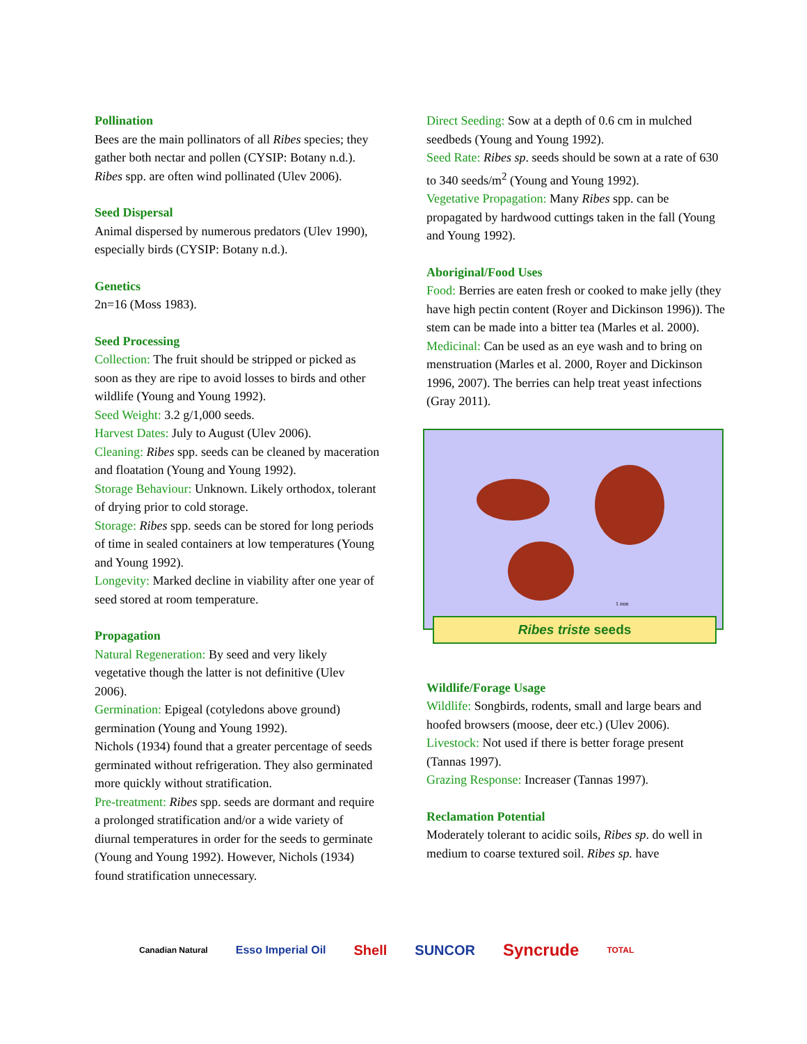Pollination
Bees are the main pollinators of all Ribes species; they gather both nectar and pollen (CYSIP: Botany n.d.). Ribes spp. are often wind pollinated (Ulev 2006).
Seed Dispersal
Animal dispersed by numerous predators (Ulev 1990), especially birds (CYSIP: Botany n.d.).
Genetics
2n=16 (Moss 1983).
Seed Processing
Collection: The fruit should be stripped or picked as soon as they are ripe to avoid losses to birds and other wildlife (Young and Young 1992).
Seed Weight: 3.2 g/1,000 seeds.
Harvest Dates: July to August (Ulev 2006).
Cleaning: Ribes spp. seeds can be cleaned by maceration and floatation (Young and Young 1992).
Storage Behaviour: Unknown. Likely orthodox, tolerant of drying prior to cold storage.
Storage: Ribes spp. seeds can be stored for long periods of time in sealed containers at low temperatures (Young and Young 1992).
Longevity: Marked decline in viability after one year of seed stored at room temperature.
Propagation
Natural Regeneration: By seed and very likely vegetative though the latter is not definitive (Ulev 2006).
Germination: Epigeal (cotyledons above ground) germination (Young and Young 1992).
Nichols (1934) found that a greater percentage of seeds germinated without refrigeration. They also germinated more quickly without stratification.
Pre-treatment: Ribes spp. seeds are dormant and require a prolonged stratification and/or a wide variety of diurnal temperatures in order for the seeds to germinate (Young and Young 1992). However, Nichols (1934) found stratification unnecessary.
Direct Seeding: Sow at a depth of 0.6 cm in mulched seedbeds (Young and Young 1992).
Seed Rate: Ribes sp. seeds should be sown at a rate of 630 to 340 seeds/m<sup>2</sup> (Young and Young 1992).
Vegetative Propagation: Many Ribes spp. can be propagated by hardwood cuttings taken in the fall (Young and Young 1992).
Aboriginal/Food Uses
Food: Berries are eaten fresh or cooked to make jelly (they have high pectin content (Royer and Dickinson 1996)). The stem can be made into a bitter tea (Marles et al. 2000).
Medicinal: Can be used as an eye wash and to bring on menstruation (Marles et al. 2000, Royer and Dickinson 1996, 2007). The berries can help treat yeast infections (Gray 2011).
1 mm
Ribes triste seeds
Wildlife/Forage Usage
Wildlife: Songbirds, rodents, small and large bears and hoofed browsers (moose, deer etc.) (Ulev 2006).
Livestock: Not used if there is better forage present (Tannas 1997).
Grazing Response: Increaser (Tannas 1997).
Reclamation Potential
Moderately tolerant to acidic soils, Ribes sp. do well in medium to coarse textured soil. Ribes sp. have
Canadian Natural Esso Imperial Oil Shell SUNCOR Syncrude TOTAL